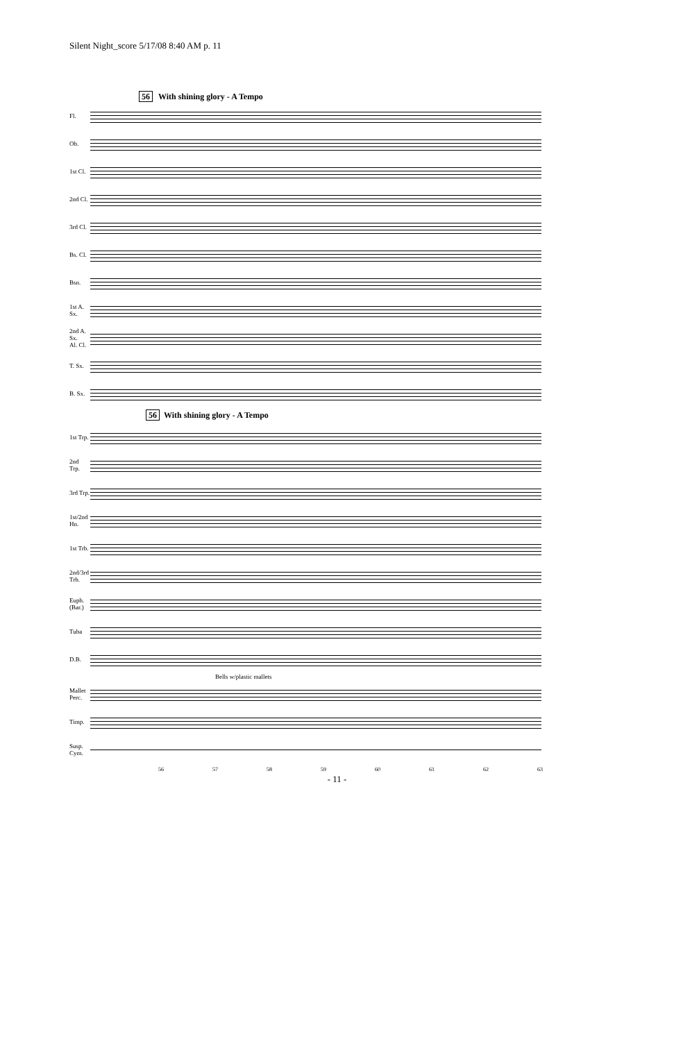Silent Night_score 5/17/08 8:40 AM p. 11
56 With shining glory - A Tempo
Fl.
Ob.
1st Cl.
2nd Cl.
3rd Cl.
Bs. Cl.
Bsn.
1st A. Sx.
2nd A. Sx.
Al. Cl.
T. Sx.
B. Sx.
56 With shining glory - A Tempo
1st Trp.
2nd Trp.
3rd Trp.
1st/2nd Hn.
1st Trb.
2nd/3rd Trb.
Euph.
(Bar.)
Tuba
D.B.
Bells w/plastic mallets
Mallet
Perc.
Timp.
Susp. Cym.
56 57 58 59 60 61 62 63
- 11 -